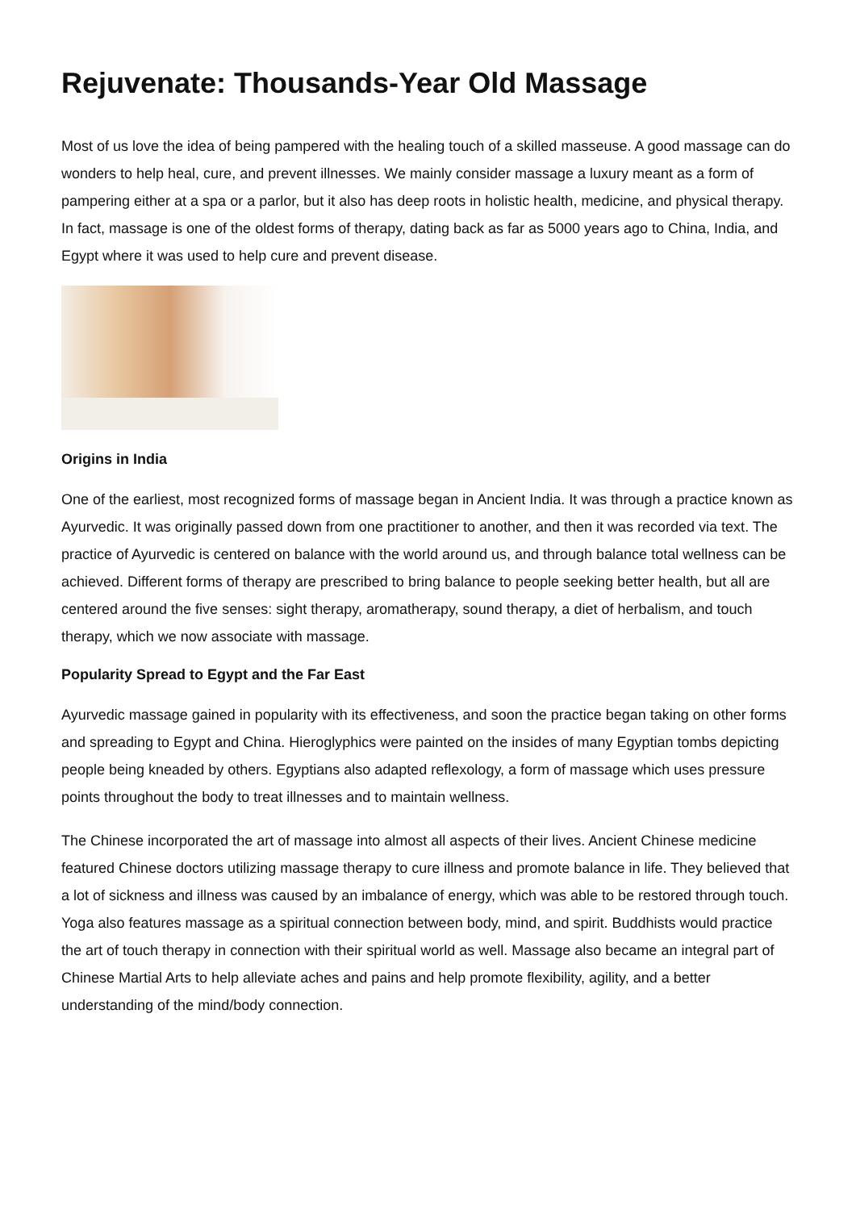Rejuvenate: Thousands-Year Old Massage
Most of us love the idea of being pampered with the healing touch of a skilled masseuse. A good massage can do wonders to help heal, cure, and prevent illnesses. We mainly consider massage a luxury meant as a form of pampering either at a spa or a parlor, but it also has deep roots in holistic health, medicine, and physical therapy. In fact, massage is one of the oldest forms of therapy, dating back as far as 5000 years ago to China, India, and Egypt where it was used to help cure and prevent disease.
Origins in India
One of the earliest, most recognized forms of massage began in Ancient India. It was through a practice known as Ayurvedic. It was originally passed down from one practitioner to another, and then it was recorded via text. The practice of Ayurvedic is centered on balance with the world around us, and through balance total wellness can be achieved. Different forms of therapy are prescribed to bring balance to people seeking better health, but all are centered around the five senses: sight therapy, aromatherapy, sound therapy, a diet of herbalism, and touch therapy, which we now associate with massage.
Popularity Spread to Egypt and the Far East
Ayurvedic massage gained in popularity with its effectiveness, and soon the practice began taking on other forms and spreading to Egypt and China. Hieroglyphics were painted on the insides of many Egyptian tombs depicting people being kneaded by others. Egyptians also adapted reflexology, a form of massage which uses pressure points throughout the body to treat illnesses and to maintain wellness.
The Chinese incorporated the art of massage into almost all aspects of their lives. Ancient Chinese medicine featured Chinese doctors utilizing massage therapy to cure illness and promote balance in life. They believed that a lot of sickness and illness was caused by an imbalance of energy, which was able to be restored through touch. Yoga also features massage as a spiritual connection between body, mind, and spirit. Buddhists would practice the art of touch therapy in connection with their spiritual world as well. Massage also became an integral part of Chinese Martial Arts to help alleviate aches and pains and help promote flexibility, agility, and a better understanding of the mind/body connection.